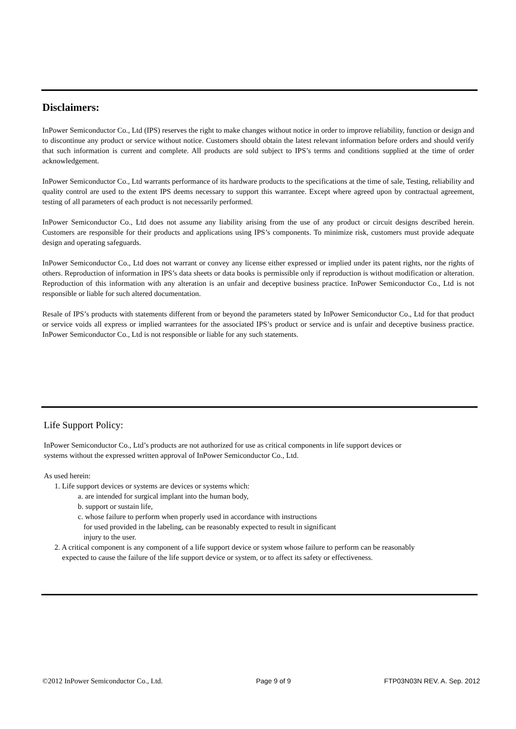Disclaimers:
InPower Semiconductor Co., Ltd (IPS) reserves the right to make changes without notice in order to improve reliability, function or design and to discontinue any product or service without notice. Customers should obtain the latest relevant information before orders and should verify that such information is current and complete. All products are sold subject to IPS’s terms and conditions supplied at the time of order acknowledgement.
InPower Semiconductor Co., Ltd warrants performance of its hardware products to the specifications at the time of sale, Testing, reliability and quality control are used to the extent IPS deems necessary to support this warrantee. Except where agreed upon by contractual agreement, testing of all parameters of each product is not necessarily performed.
InPower Semiconductor Co., Ltd does not assume any liability arising from the use of any product or circuit designs described herein. Customers are responsible for their products and applications using IPS’s components. To minimize risk, customers must provide adequate design and operating safeguards.
InPower Semiconductor Co., Ltd does not warrant or convey any license either expressed or implied under its patent rights, nor the rights of others. Reproduction of information in IPS’s data sheets or data books is permissible only if reproduction is without modification or alteration. Reproduction of this information with any alteration is an unfair and deceptive business practice. InPower Semiconductor Co., Ltd is not responsible or liable for such altered documentation.
Resale of IPS’s products with statements different from or beyond the parameters stated by InPower Semiconductor Co., Ltd for that product or service voids all express or implied warrantees for the associated IPS’s product or service and is unfair and deceptive business practice. InPower Semiconductor Co., Ltd is not responsible or liable for any such statements.
Life Support Policy:
InPower Semiconductor Co., Ltd’s products are not authorized for use as critical components in life support devices or
systems without the expressed written approval of InPower Semiconductor Co., Ltd.
As used herein:
1. Life support devices or systems are devices or systems which:
a. are intended for surgical implant into the human body,
b. support or sustain life,
c. whose failure to perform when properly used in accordance with instructions
for used provided in the labeling, can be reasonably expected to result in significant
injury to the user.
2. A critical component is any component of a life support device or system whose failure to perform can be reasonably
expected to cause the failure of the life support device or system, or to affect its safety or effectiveness.
©2012 InPower Semiconductor Co., Ltd. Page 9 of 9 FTP03N03N REV. A. Sep. 2012